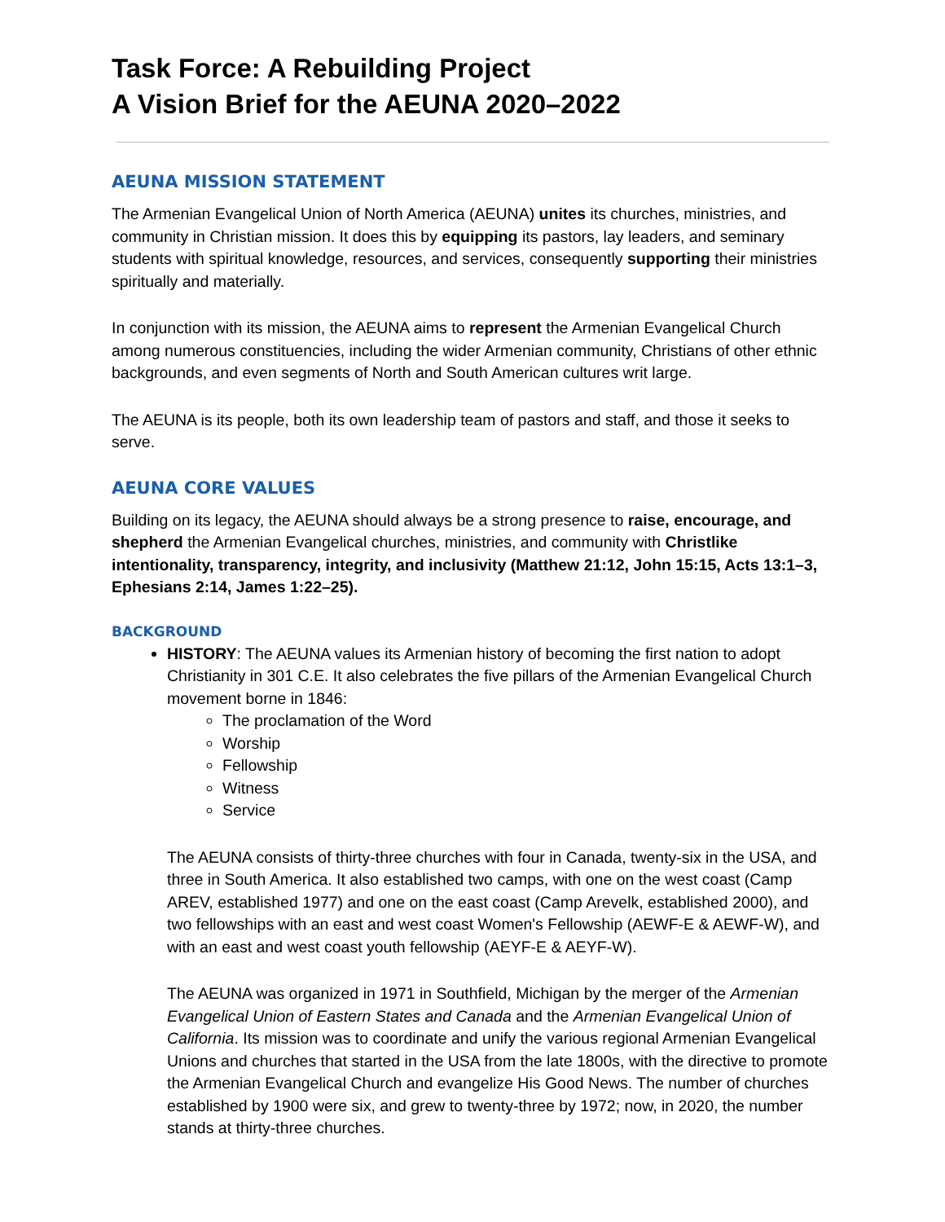Task Force: A Rebuilding Project
A Vision Brief for the AEUNA 2020–2022
AEUNA MISSION STATEMENT
The Armenian Evangelical Union of North America (AEUNA) unites its churches, ministries, and community in Christian mission. It does this by equipping its pastors, lay leaders, and seminary students with spiritual knowledge, resources, and services, consequently supporting their ministries spiritually and materially.
In conjunction with its mission, the AEUNA aims to represent the Armenian Evangelical Church among numerous constituencies, including the wider Armenian community, Christians of other ethnic backgrounds, and even segments of North and South American cultures writ large.
The AEUNA is its people, both its own leadership team of pastors and staff, and those it seeks to serve.
AEUNA CORE VALUES
Building on its legacy, the AEUNA should always be a strong presence to raise, encourage, and shepherd the Armenian Evangelical churches, ministries, and community with Christlike intentionality, transparency, integrity, and inclusivity (Matthew 21:12, John 15:15, Acts 13:1–3, Ephesians 2:14, James 1:22–25).
BACKGROUND
HISTORY: The AEUNA values its Armenian history of becoming the first nation to adopt Christianity in 301 C.E. It also celebrates the five pillars of the Armenian Evangelical Church movement borne in 1846:
The proclamation of the Word
Worship
Fellowship
Witness
Service
The AEUNA consists of thirty-three churches with four in Canada, twenty-six in the USA, and three in South America. It also established two camps, with one on the west coast (Camp AREV, established 1977) and one on the east coast (Camp Arevelk, established 2000), and two fellowships with an east and west coast Women's Fellowship (AEWF-E & AEWF-W), and with an east and west coast youth fellowship (AEYF-E & AEYF-W).
The AEUNA was organized in 1971 in Southfield, Michigan by the merger of the Armenian Evangelical Union of Eastern States and Canada and the Armenian Evangelical Union of California. Its mission was to coordinate and unify the various regional Armenian Evangelical Unions and churches that started in the USA from the late 1800s, with the directive to promote the Armenian Evangelical Church and evangelize His Good News. The number of churches established by 1900 were six, and grew to twenty-three by 1972; now, in 2020, the number stands at thirty-three churches.